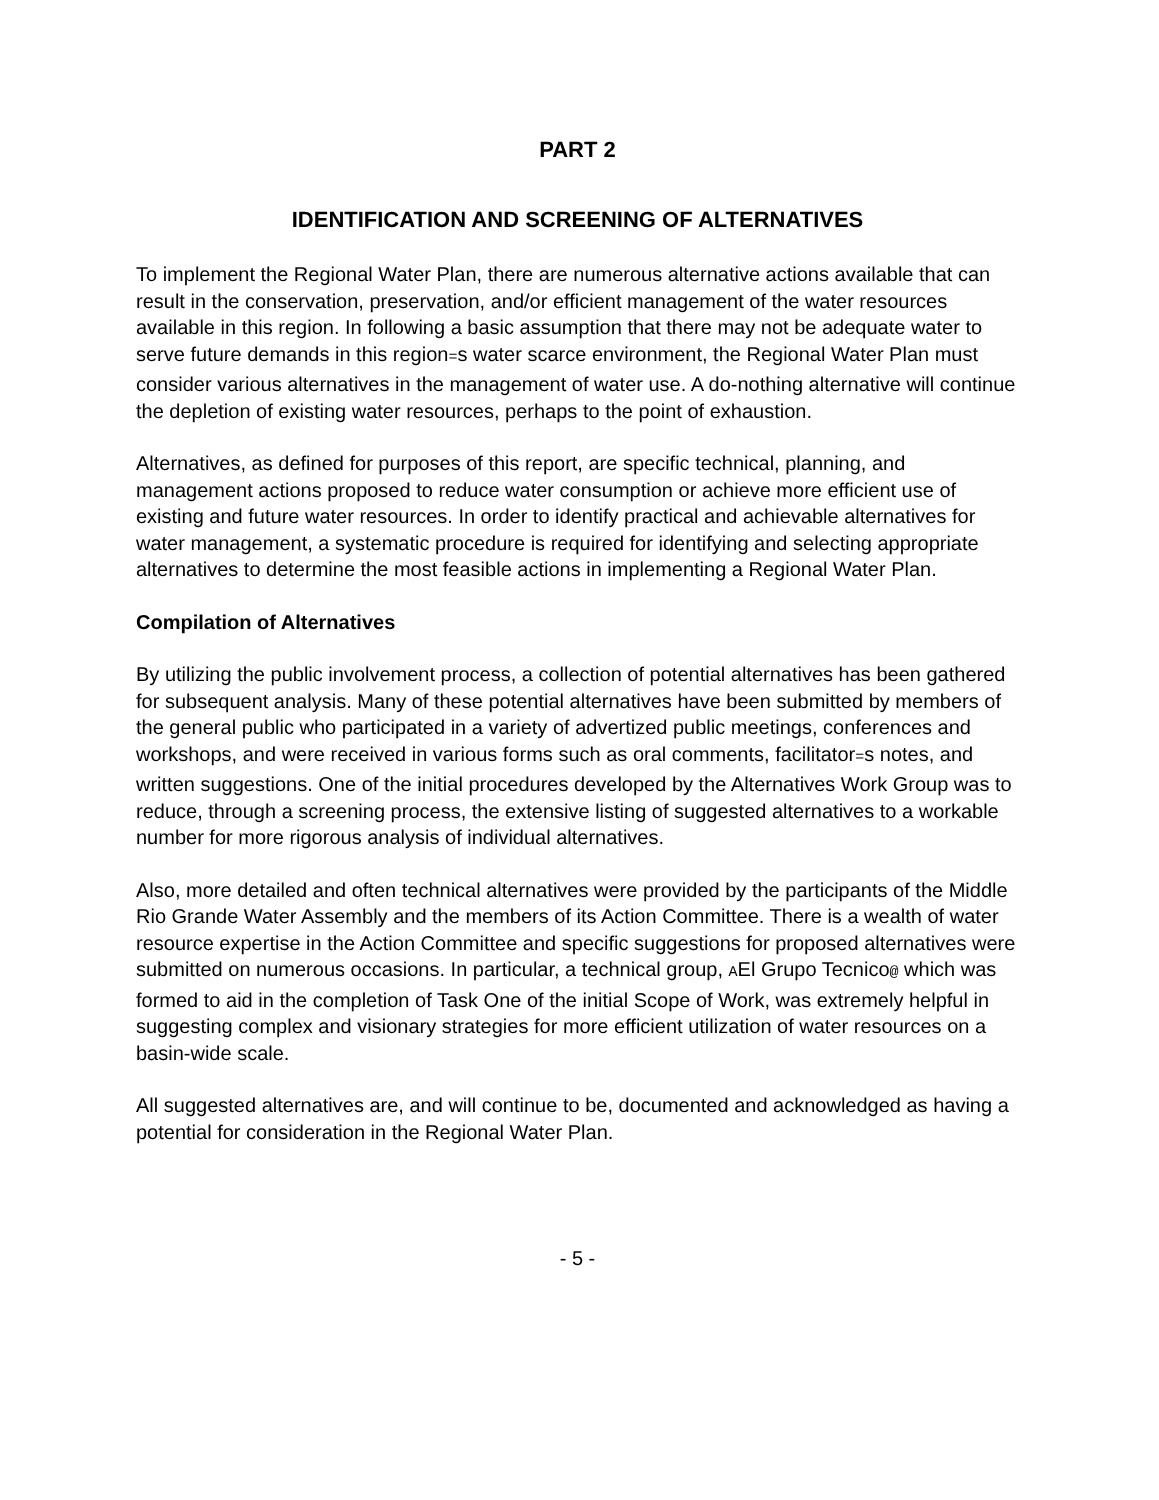PART 2
IDENTIFICATION AND SCREENING OF ALTERNATIVES
To implement the Regional Water Plan, there are numerous alternative actions available that can result in the conservation, preservation, and/or efficient management of the water resources available in this region. In following a basic assumption that there may not be adequate water to serve future demands in this region=s water scarce environment, the Regional Water Plan must consider various alternatives in the management of water use. A do-nothing alternative will continue the depletion of existing water resources, perhaps to the point of exhaustion.
Alternatives, as defined for purposes of this report, are specific technical, planning, and management actions proposed to reduce water consumption or achieve more efficient use of existing and future water resources. In order to identify practical and achievable alternatives for water management, a systematic procedure is required for identifying and selecting appropriate alternatives to determine the most feasible actions in implementing a Regional Water Plan.
Compilation of Alternatives
By utilizing the public involvement process, a collection of potential alternatives has been gathered for subsequent analysis. Many of these potential alternatives have been submitted by members of the general public who participated in a variety of advertized public meetings, conferences and workshops, and were received in various forms such as oral comments, facilitator=s notes, and written suggestions. One of the initial procedures developed by the Alternatives Work Group was to reduce, through a screening process, the extensive listing of suggested alternatives to a workable number for more rigorous analysis of individual alternatives.
Also, more detailed and often technical alternatives were provided by the participants of the Middle Rio Grande Water Assembly and the members of its Action Committee. There is a wealth of water resource expertise in the Action Committee and specific suggestions for proposed alternatives were submitted on numerous occasions. In particular, a technical group, AEl Grupo Tecnico@ which was formed to aid in the completion of Task One of the initial Scope of Work, was extremely helpful in suggesting complex and visionary strategies for more efficient utilization of water resources on a basin-wide scale.
All suggested alternatives are, and will continue to be, documented and acknowledged as having a potential for consideration in the Regional Water Plan.
- 5 -